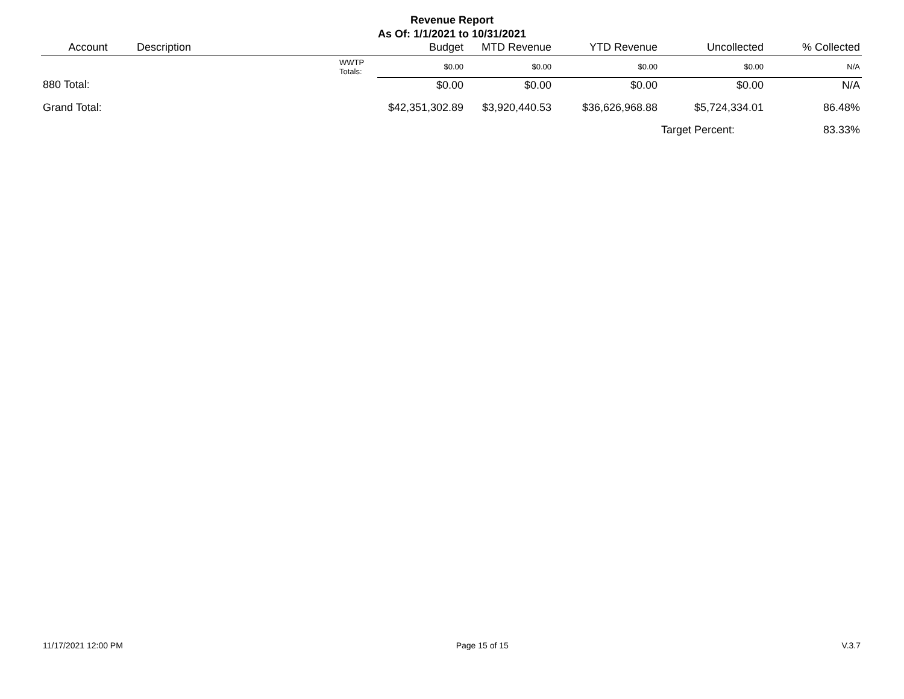Revenue Report
As Of: 1/1/2021 to 10/31/2021
| Account | Description | | Budget | MTD Revenue | YTD Revenue | Uncollected | % Collected |
| --- | --- | --- | --- | --- | --- | --- | --- |
| | | WWTP Totals: | $0.00 | $0.00 | $0.00 | $0.00 | N/A |
| 880 Total: | | | $0.00 | $0.00 | $0.00 | $0.00 | N/A |
| Grand Total: | | | $42,351,302.89 | $3,920,440.53 | $36,626,968.88 | $5,724,334.01 | 86.48% |
| | | | | | | Target Percent: | 83.33% |
11/17/2021 12:00 PM Page 15 of 15 V.3.7